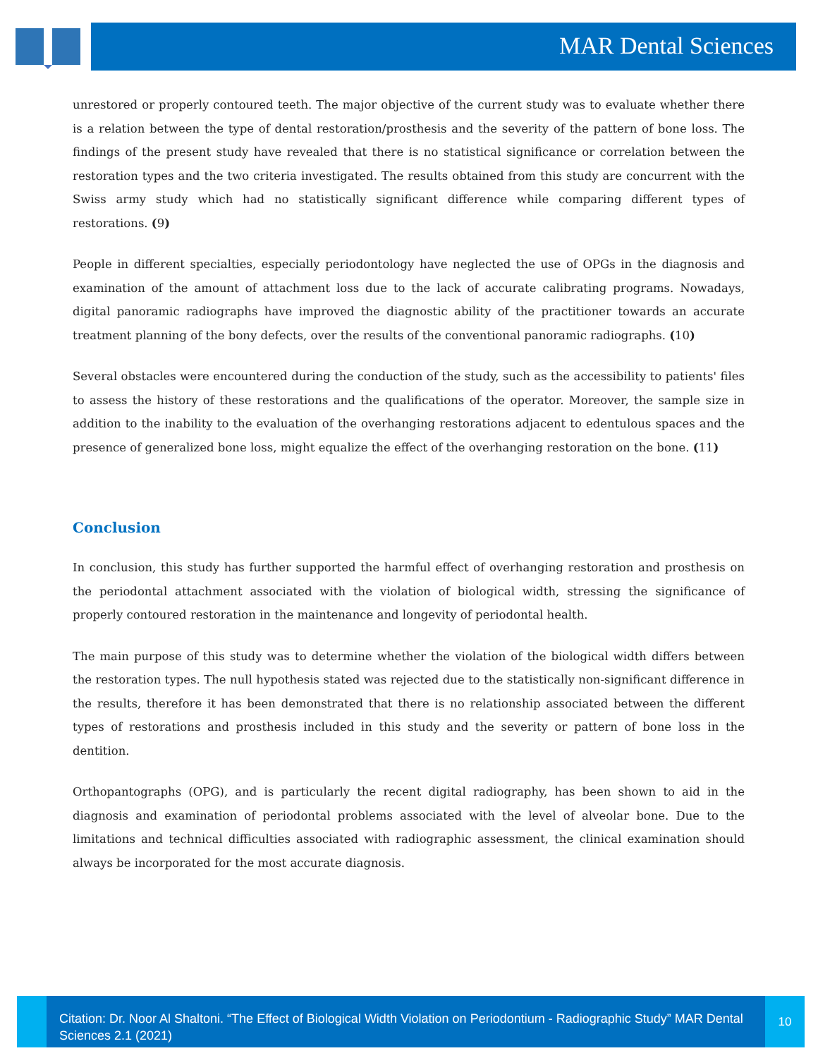MAR Dental Sciences
unrestored or properly contoured teeth. The major objective of the current study was to evaluate whether there is a relation between the type of dental restoration/prosthesis and the severity of the pattern of bone loss. The findings of the present study have revealed that there is no statistical significance or correlation between the restoration types and the two criteria investigated. The results obtained from this study are concurrent with the Swiss army study which had no statistically significant difference while comparing different types of restorations. (9)
People in different specialties, especially periodontology have neglected the use of OPGs in the diagnosis and examination of the amount of attachment loss due to the lack of accurate calibrating programs. Nowadays, digital panoramic radiographs have improved the diagnostic ability of the practitioner towards an accurate treatment planning of the bony defects, over the results of the conventional panoramic radiographs. (10)
Several obstacles were encountered during the conduction of the study, such as the accessibility to patients' files to assess the history of these restorations and the qualifications of the operator. Moreover, the sample size in addition to the inability to the evaluation of the overhanging restorations adjacent to edentulous spaces and the presence of generalized bone loss, might equalize the effect of the overhanging restoration on the bone. (11)
Conclusion
In conclusion, this study has further supported the harmful effect of overhanging restoration and prosthesis on the periodontal attachment associated with the violation of biological width, stressing the significance of properly contoured restoration in the maintenance and longevity of periodontal health.
The main purpose of this study was to determine whether the violation of the biological width differs between the restoration types. The null hypothesis stated was rejected due to the statistically non-significant difference in the results, therefore it has been demonstrated that there is no relationship associated between the different types of restorations and prosthesis included in this study and the severity or pattern of bone loss in the dentition.
Orthopantographs (OPG), and is particularly the recent digital radiography, has been shown to aid in the diagnosis and examination of periodontal problems associated with the level of alveolar bone. Due to the limitations and technical difficulties associated with radiographic assessment, the clinical examination should always be incorporated for the most accurate diagnosis.
Citation: Dr. Noor Al Shaltoni. “The Effect of Biological Width Violation on Periodontium - Radiographic Study” MAR Dental Sciences 2.1 (2021)
10